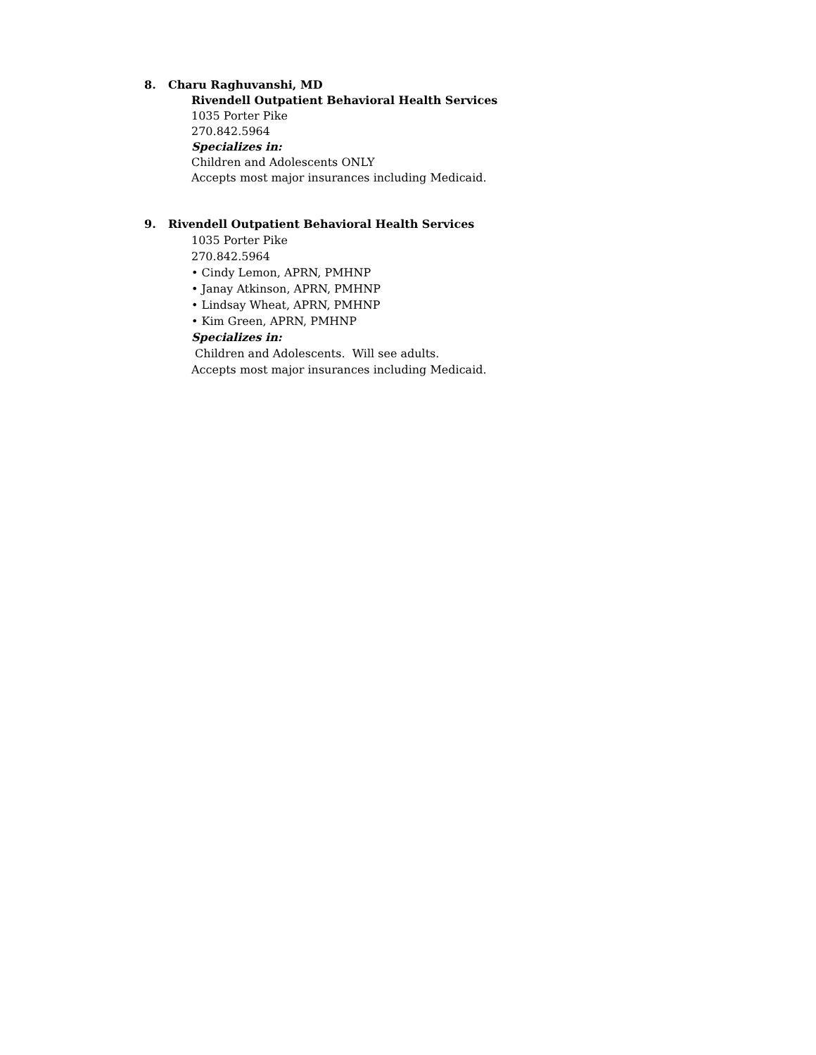8. Charu Raghuvanshi, MD
Rivendell Outpatient Behavioral Health Services
1035 Porter Pike
270.842.5964
Specializes in:
Children and Adolescents ONLY
Accepts most major insurances including Medicaid.
9. Rivendell Outpatient Behavioral Health Services
1035 Porter Pike
270.842.5964
• Cindy Lemon, APRN, PMHNP
• Janay Atkinson, APRN, PMHNP
• Lindsay Wheat, APRN, PMHNP
• Kim Green, APRN, PMHNP
Specializes in:
Children and Adolescents. Will see adults.
Accepts most major insurances including Medicaid.